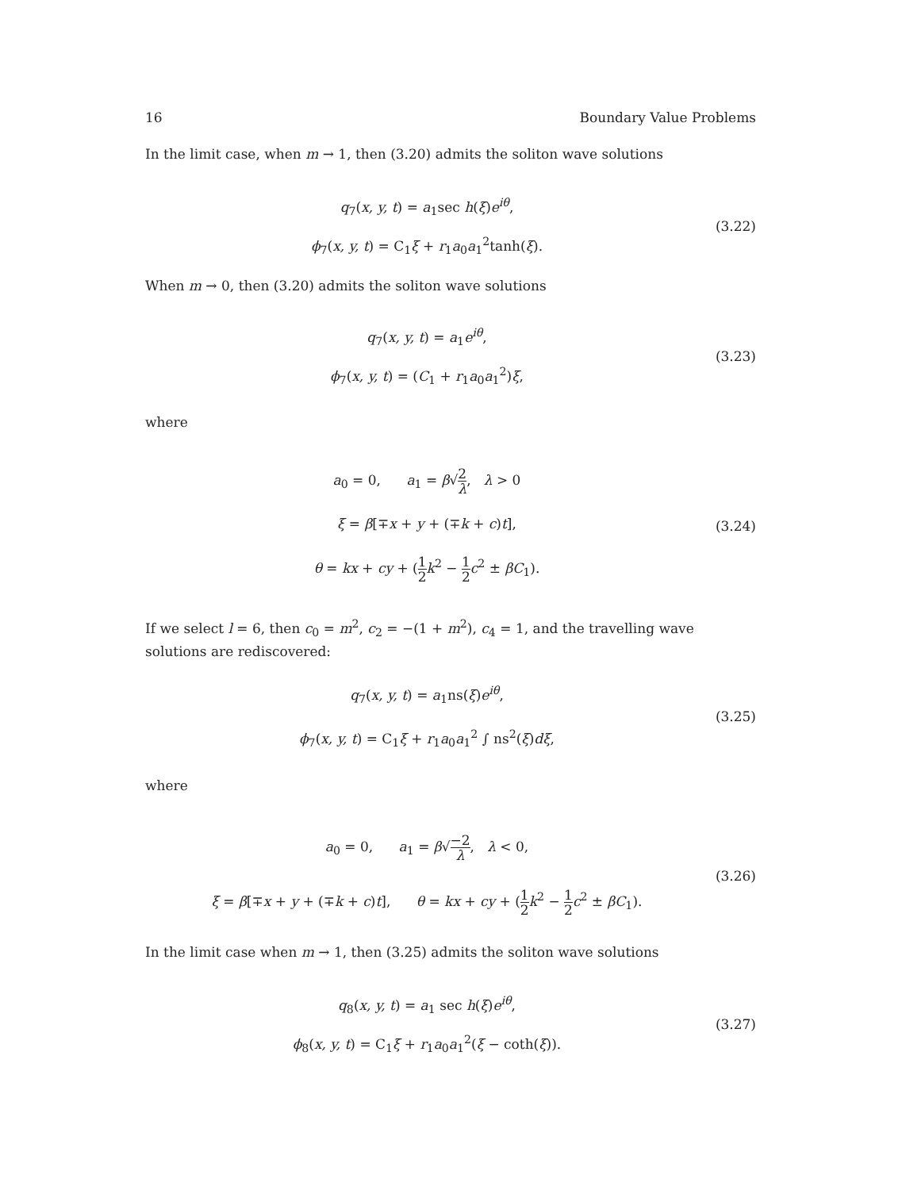16 Boundary Value Problems
In the limit case, when m → 1, then (3.20) admits the soliton wave solutions
q<sub>7</sub>(x, y, t) = a<sub>1</sub>sec h(ξ)e<sup>iθ</sup>,
ϕ<sub>7</sub>(x, y, t) = C<sub>1</sub>ξ + r<sub>1</sub>a<sub>0</sub>a<sub>1</sub><sup>2</sup>tanh(ξ).
(3.22)
When m → 0, then (3.20) admits the soliton wave solutions
q<sub>7</sub>(x, y, t) = a<sub>1</sub>e<sup>iθ</sup>,
ϕ<sub>7</sub>(x, y, t) = (C<sub>1</sub> + r<sub>1</sub>a<sub>0</sub>a<sub>1</sub><sup>2</sup>)ξ,
(3.23)
where
a<sub>0</sub> = 0, a<sub>1</sub> = β√2 λ, λ > 0
ξ = β[∓x + y + (∓k + c)t],
θ = kx + cy + (1 2 k<sup>2</sup> − 1 2 c<sup>2</sup> ± βC<sub>1</sub>).
(3.24)
If we select l = 6, then c<sub>0</sub> = m<sup>2</sup>, c<sub>2</sub> = −(1 + m<sup>2</sup>), c<sub>4</sub> = 1, and the travelling wave solutions are rediscovered:
q<sub>7</sub>(x, y, t) = a<sub>1</sub>ns(ξ)e<sup>iθ</sup>,
ϕ<sub>7</sub>(x, y, t) = C<sub>1</sub>ξ + r<sub>1</sub>a<sub>0</sub>a<sub>1</sub><sup>2</sup> ∫ ns<sup>2</sup>(ξ)dξ,
(3.25)
where
a<sub>0</sub> = 0, a<sub>1</sub> = β√−2 λ, λ < 0,
ξ = β[∓x + y + (∓k + c)t], θ = kx + cy + (1 2 k<sup>2</sup> − 1 2 c<sup>2</sup> ± βC<sub>1</sub>).
(3.26)
In the limit case when m → 1, then (3.25) admits the soliton wave solutions
q<sub>8</sub>(x, y, t) = a<sub>1</sub> sec h(ξ)e<sup>iθ</sup>,
ϕ<sub>8</sub>(x, y, t) = C<sub>1</sub>ξ + r<sub>1</sub>a<sub>0</sub>a<sub>1</sub><sup>2</sup>(ξ − coth(ξ)).
(3.27)